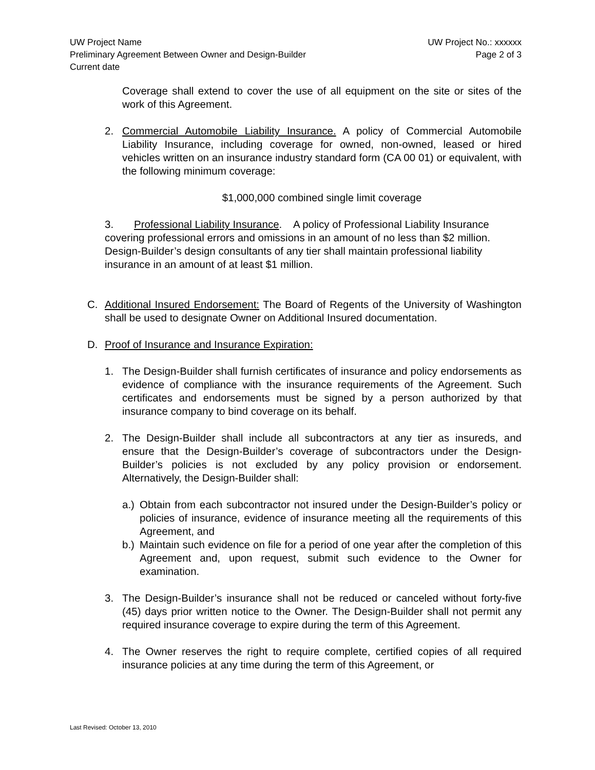UW Project Name UW Project No.: xxxxxx
Preliminary Agreement Between Owner and Design-Builder Page 2 of 3
Current date
Coverage shall extend to cover the use of all equipment on the site or sites of the work of this Agreement.
2. Commercial Automobile Liability Insurance. A policy of Commercial Automobile Liability Insurance, including coverage for owned, non-owned, leased or hired vehicles written on an insurance industry standard form (CA 00 01) or equivalent, with the following minimum coverage:
$1,000,000 combined single limit coverage
3. Professional Liability Insurance. A policy of Professional Liability Insurance covering professional errors and omissions in an amount of no less than $2 million. Design-Builder’s design consultants of any tier shall maintain professional liability insurance in an amount of at least $1 million.
C. Additional Insured Endorsement: The Board of Regents of the University of Washington shall be used to designate Owner on Additional Insured documentation.
D. Proof of Insurance and Insurance Expiration:
1. The Design-Builder shall furnish certificates of insurance and policy endorsements as evidence of compliance with the insurance requirements of the Agreement. Such certificates and endorsements must be signed by a person authorized by that insurance company to bind coverage on its behalf.
2. The Design-Builder shall include all subcontractors at any tier as insureds, and ensure that the Design-Builder’s coverage of subcontractors under the Design-Builder’s policies is not excluded by any policy provision or endorsement. Alternatively, the Design-Builder shall:
a.) Obtain from each subcontractor not insured under the Design-Builder’s policy or policies of insurance, evidence of insurance meeting all the requirements of this Agreement, and
b.) Maintain such evidence on file for a period of one year after the completion of this Agreement and, upon request, submit such evidence to the Owner for examination.
3. The Design-Builder’s insurance shall not be reduced or canceled without forty-five (45) days prior written notice to the Owner. The Design-Builder shall not permit any required insurance coverage to expire during the term of this Agreement.
4. The Owner reserves the right to require complete, certified copies of all required insurance policies at any time during the term of this Agreement, or
Last Revised: October 13, 2010